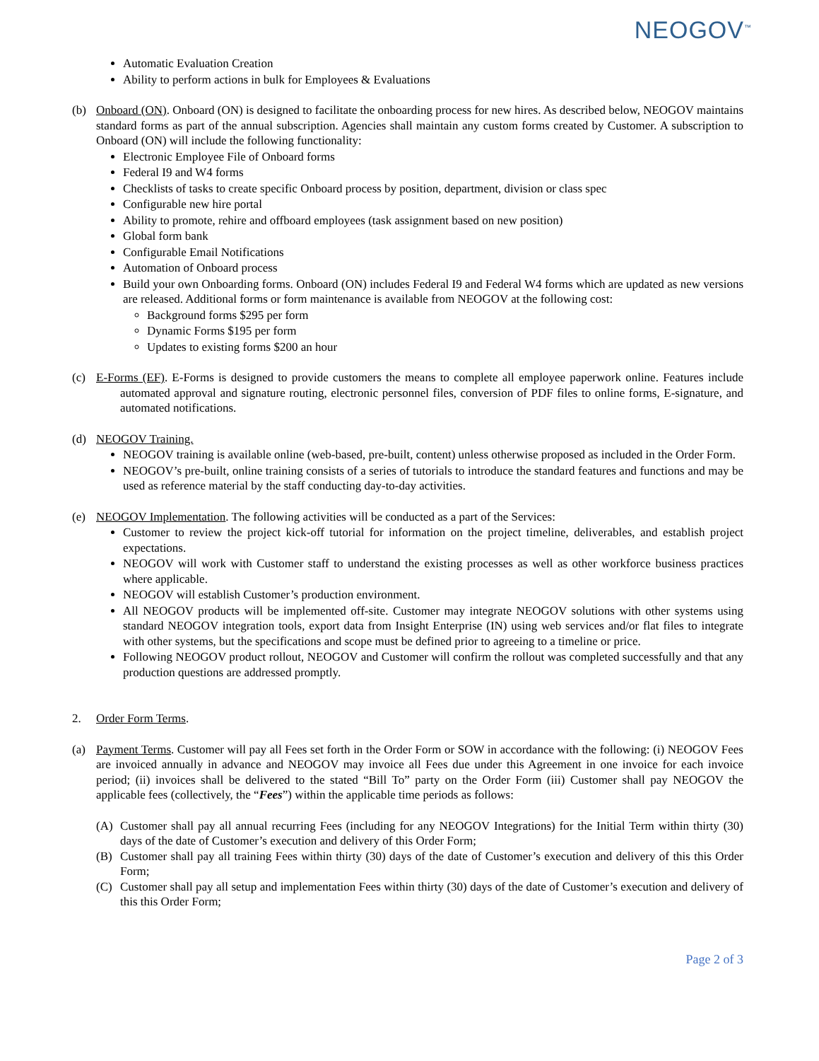NEOGOV<sup>™</sup>
Automatic Evaluation Creation
Ability to perform actions in bulk for Employees & Evaluations
(b) Onboard (ON). Onboard (ON) is designed to facilitate the onboarding process for new hires. As described below, NEOGOV maintains standard forms as part of the annual subscription. Agencies shall maintain any custom forms created by Customer. A subscription to Onboard (ON) will include the following functionality:
Electronic Employee File of Onboard forms
Federal I9 and W4 forms
Checklists of tasks to create specific Onboard process by position, department, division or class spec
Configurable new hire portal
Ability to promote, rehire and offboard employees (task assignment based on new position)
Global form bank
Configurable Email Notifications
Automation of Onboard process
Build your own Onboarding forms. Onboard (ON) includes Federal I9 and Federal W4 forms which are updated as new versions are released. Additional forms or form maintenance is available from NEOGOV at the following cost:
Background forms $295 per form
Dynamic Forms $195 per form
Updates to existing forms $200 an hour
(c) E-Forms (EF). E-Forms is designed to provide customers the means to complete all employee paperwork online. Features include automated approval and signature routing, electronic personnel files, conversion of PDF files to online forms, E-signature, and automated notifications.
(d) NEOGOV Training.
NEOGOV training is available online (web-based, pre-built, content) unless otherwise proposed as included in the Order Form.
NEOGOV’s pre-built, online training consists of a series of tutorials to introduce the standard features and functions and may be used as reference material by the staff conducting day-to-day activities.
(e) NEOGOV Implementation. The following activities will be conducted as a part of the Services:
Customer to review the project kick-off tutorial for information on the project timeline, deliverables, and establish project expectations.
NEOGOV will work with Customer staff to understand the existing processes as well as other workforce business practices where applicable.
NEOGOV will establish Customer’s production environment.
All NEOGOV products will be implemented off-site. Customer may integrate NEOGOV solutions with other systems using standard NEOGOV integration tools, export data from Insight Enterprise (IN) using web services and/or flat files to integrate with other systems, but the specifications and scope must be defined prior to agreeing to a timeline or price.
Following NEOGOV product rollout, NEOGOV and Customer will confirm the rollout was completed successfully and that any production questions are addressed promptly.
2. Order Form Terms.
(a) Payment Terms. Customer will pay all Fees set forth in the Order Form or SOW in accordance with the following: (i) NEOGOV Fees are invoiced annually in advance and NEOGOV may invoice all Fees due under this Agreement in one invoice for each invoice period; (ii) invoices shall be delivered to the stated “Bill To” party on the Order Form (iii) Customer shall pay NEOGOV the applicable fees (collectively, the “Fees”) within the applicable time periods as follows:
(A) Customer shall pay all annual recurring Fees (including for any NEOGOV Integrations) for the Initial Term within thirty (30) days of the date of Customer’s execution and delivery of this Order Form;
(B) Customer shall pay all training Fees within thirty (30) days of the date of Customer’s execution and delivery of this this Order Form;
(C) Customer shall pay all setup and implementation Fees within thirty (30) days of the date of Customer’s execution and delivery of this this Order Form;
Page 2 of 3